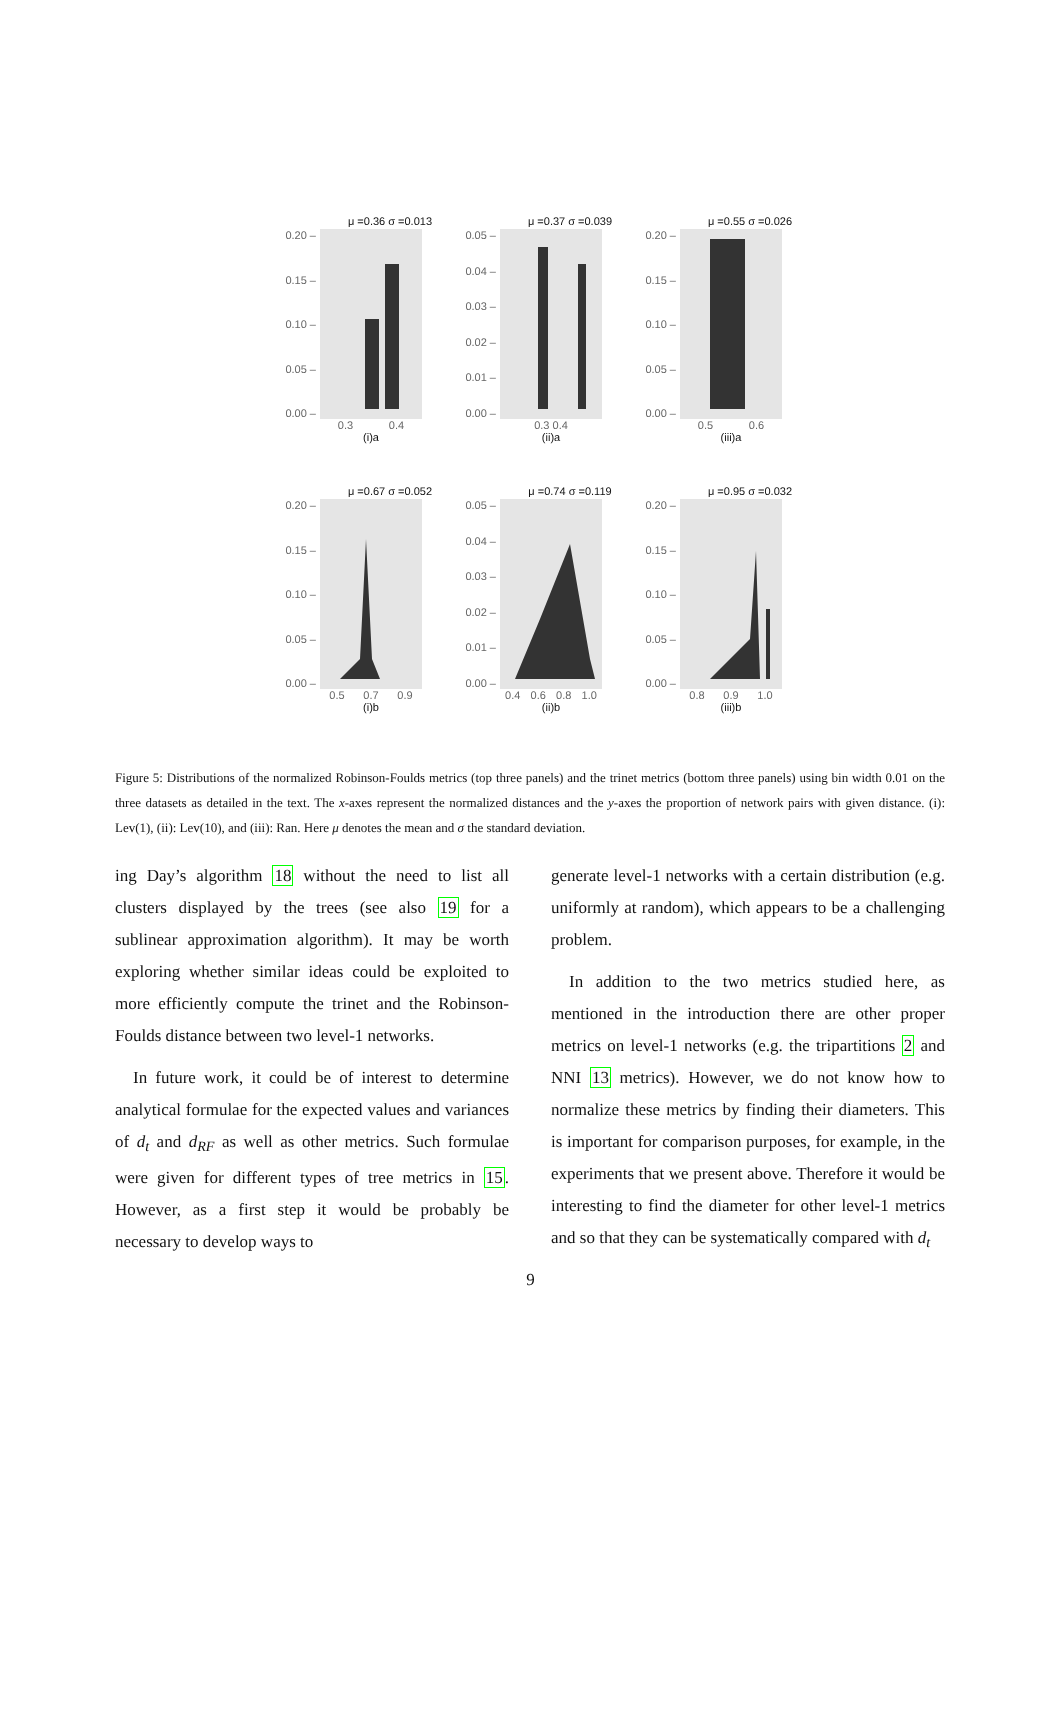μ =0.36 σ =0.013
0.20 –
0.15 –
0.10 –
0.05 –
0.00 –
0.3 0.4
(i)a
μ =0.37 σ =0.039
0.05 –
0.04 –
0.03 –
0.02 –
0.01 –
0.00 –
0.3 0.4
(ii)a
μ =0.55 σ =0.026
0.20 –
0.15 –
0.10 –
0.05 –
0.00 –
0.5 0.6
(iii)a
μ =0.67 σ =0.052
0.20 –
0.15 –
0.10 –
0.05 –
0.00 –
0.5 0.7 0.9
(i)b
μ =0.74 σ =0.119
0.05 –
0.04 –
0.03 –
0.02 –
0.01 –
0.00 –
0.4 0.6 0.8 1.0
(ii)b
μ =0.95 σ =0.032
0.20 –
0.15 –
0.10 –
0.05 –
0.00 –
0.8 0.9 1.0
(iii)b
Figure 5: Distributions of the normalized Robinson-Foulds metrics (top three panels) and the trinet metrics (bottom three panels) using bin width 0.01 on the three datasets as detailed in the text. The x-axes represent the normalized distances and the y-axes the proportion of network pairs with given distance. (i): Lev(1), (ii): Lev(10), and (iii): Ran. Here μ denotes the mean and σ the standard deviation.
ing Day’s algorithm 18 without the need to list all clusters displayed by the trees (see also 19 for a sublinear approximation algorithm). It may be worth exploring whether similar ideas could be exploited to more efficiently compute the trinet and the Robinson-Foulds distance between two level-1 networks.
In future work, it could be of interest to determine analytical formulae for the expected values and variances of d<sub>t</sub> and d<sub>RF</sub> as well as other metrics. Such formulae were given for different types of tree metrics in 15. However, as a first step it would be probably be necessary to develop ways to
generate level-1 networks with a certain distribution (e.g. uniformly at random), which appears to be a challenging problem.
In addition to the two metrics studied here, as mentioned in the introduction there are other proper metrics on level-1 networks (e.g. the tripartitions 2 and NNI 13 metrics). However, we do not know how to normalize these metrics by finding their diameters. This is important for comparison purposes, for example, in the experiments that we present above. Therefore it would be interesting to find the diameter for other level-1 metrics and so that they can be systematically compared with d<sub>t</sub>
9